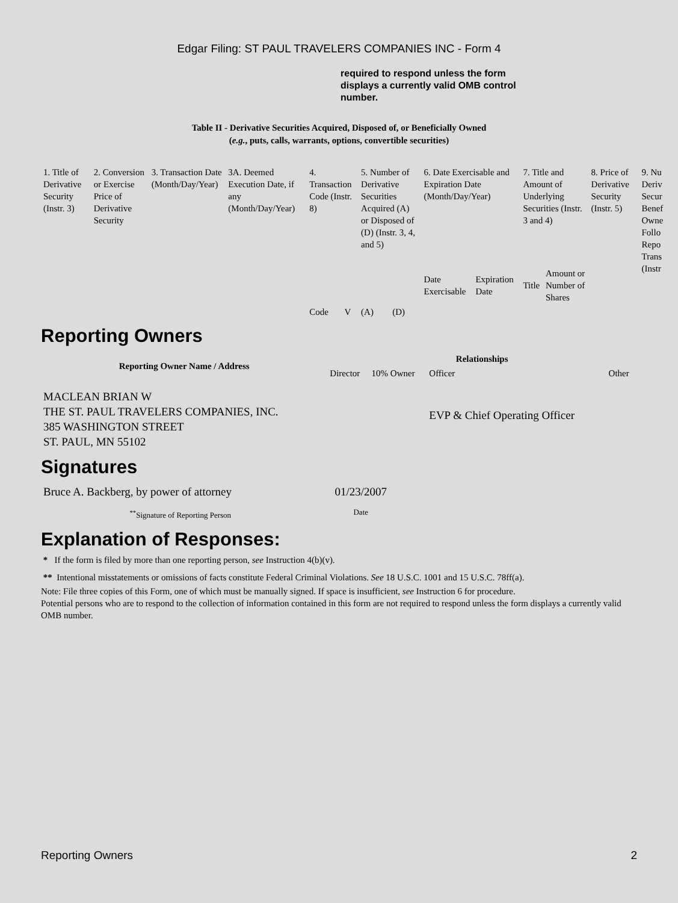Edgar Filing: ST PAUL TRAVELERS COMPANIES INC - Form 4
required to respond unless the form displays a currently valid OMB control number.
Table II - Derivative Securities Acquired, Disposed of, or Beneficially Owned
(e.g., puts, calls, warrants, options, convertible securities)
| 1. Title of Derivative Security (Instr. 3) | 2. Conversion or Exercise Price of Derivative Security | 3. Transaction Date (Month/Day/Year) | 3A. Deemed Execution Date, if any (Month/Day/Year) | 4. Transaction Code (Instr. 8) | | 5. Number of Derivative Securities Acquired (A) or Disposed of (D) (Instr. 3, 4, and 5) | | 6. Date Exercisable and Expiration Date (Month/Day/Year) | | 7. Title and Amount of Underlying Securities (Instr. 3 and 4) | | 8. Price of Derivative Security (Instr. 5) | 9. Nu Deriv Secur Benef Owne Follo Repo Trans (Instr |
| | | | | Code | V | (A) | (D) | Date Exercisable | Expiration Date | Title | Amount or Number of Shares | | |
Reporting Owners
| Reporting Owner Name / Address | Relationships | | | |
| --- | --- | --- | --- | --- |
| | Director | 10% Owner | Officer | Other |
| MACLEAN BRIAN W THE ST. PAUL TRAVELERS COMPANIES, INC. 385 WASHINGTON STREET ST. PAUL, MN 55102 | | | EVP & Chief Operating Officer | |
Signatures
| Bruce A. Backberg, by power of attorney | 01/23/2007 |
| <sup>**</sup> Signature of Reporting Person | Date |
Explanation of Responses:
* If the form is filed by more than one reporting person, see Instruction 4(b)(v).
** Intentional misstatements or omissions of facts constitute Federal Criminal Violations. See 18 U.S.C. 1001 and 15 U.S.C. 78ff(a).
Note: File three copies of this Form, one of which must be manually signed. If space is insufficient, see Instruction 6 for procedure.
Potential persons who are to respond to the collection of information contained in this form are not required to respond unless the form displays a currently valid OMB number.
Reporting Owners 2